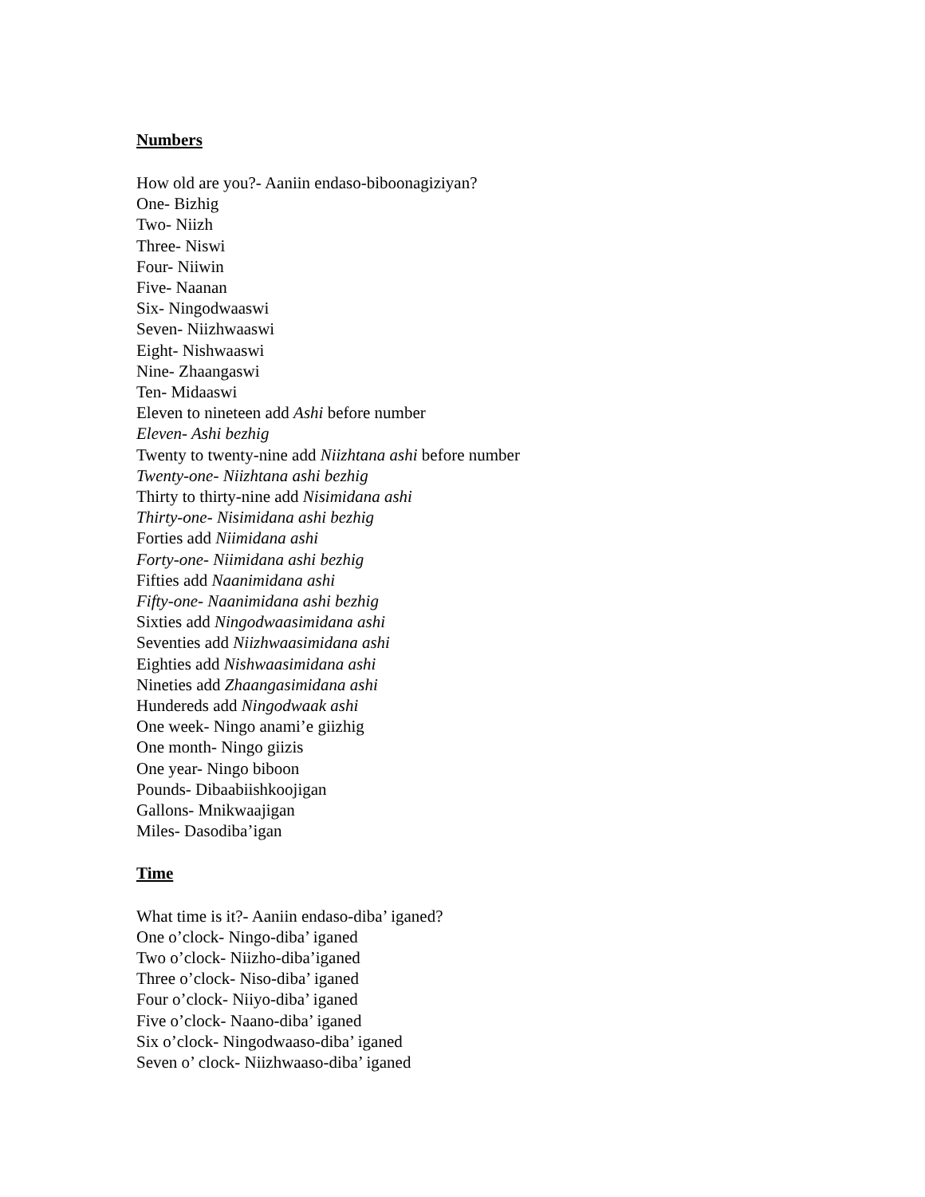Numbers
How old are you?- Aaniin endaso-biboonagiziyan?
One- Bizhig
Two- Niizh
Three- Niswi
Four- Niiwin
Five- Naanan
Six- Ningodwaaswi
Seven- Niizhwaaswi
Eight- Nishwaaswi
Nine- Zhaangaswi
Ten- Midaaswi
Eleven to nineteen add Ashi before number
Eleven- Ashi bezhig
Twenty to twenty-nine add Niizhtana ashi before number
Twenty-one- Niizhtana ashi bezhig
Thirty to thirty-nine add Nisimidana ashi
Thirty-one- Nisimidana ashi bezhig
Forties add Niimidana ashi
Forty-one- Niimidana ashi bezhig
Fifties add Naanimidana ashi
Fifty-one- Naanimidana ashi bezhig
Sixties add Ningodwaasimidana ashi
Seventies add Niizhwaasimidana ashi
Eighties add Nishwaasimidana ashi
Nineties add Zhaangasimidana ashi
Hundereds add Ningodwaak ashi
One week- Ningo anami’e giizhig
One month- Ningo giizis
One year- Ningo biboon
Pounds- Dibaabiishkoojigan
Gallons- Mnikwaajigan
Miles- Dasodiba’igan
Time
What time is it?- Aaniin endaso-diba’ iganed?
One o’clock- Ningo-diba’ iganed
Two o’clock- Niizho-diba’iganed
Three o’clock- Niso-diba’ iganed
Four o’clock- Niiyo-diba’ iganed
Five o’clock- Naano-diba’ iganed
Six o’clock- Ningodwaaso-diba’ iganed
Seven o’ clock- Niizhwaaso-diba’ iganed